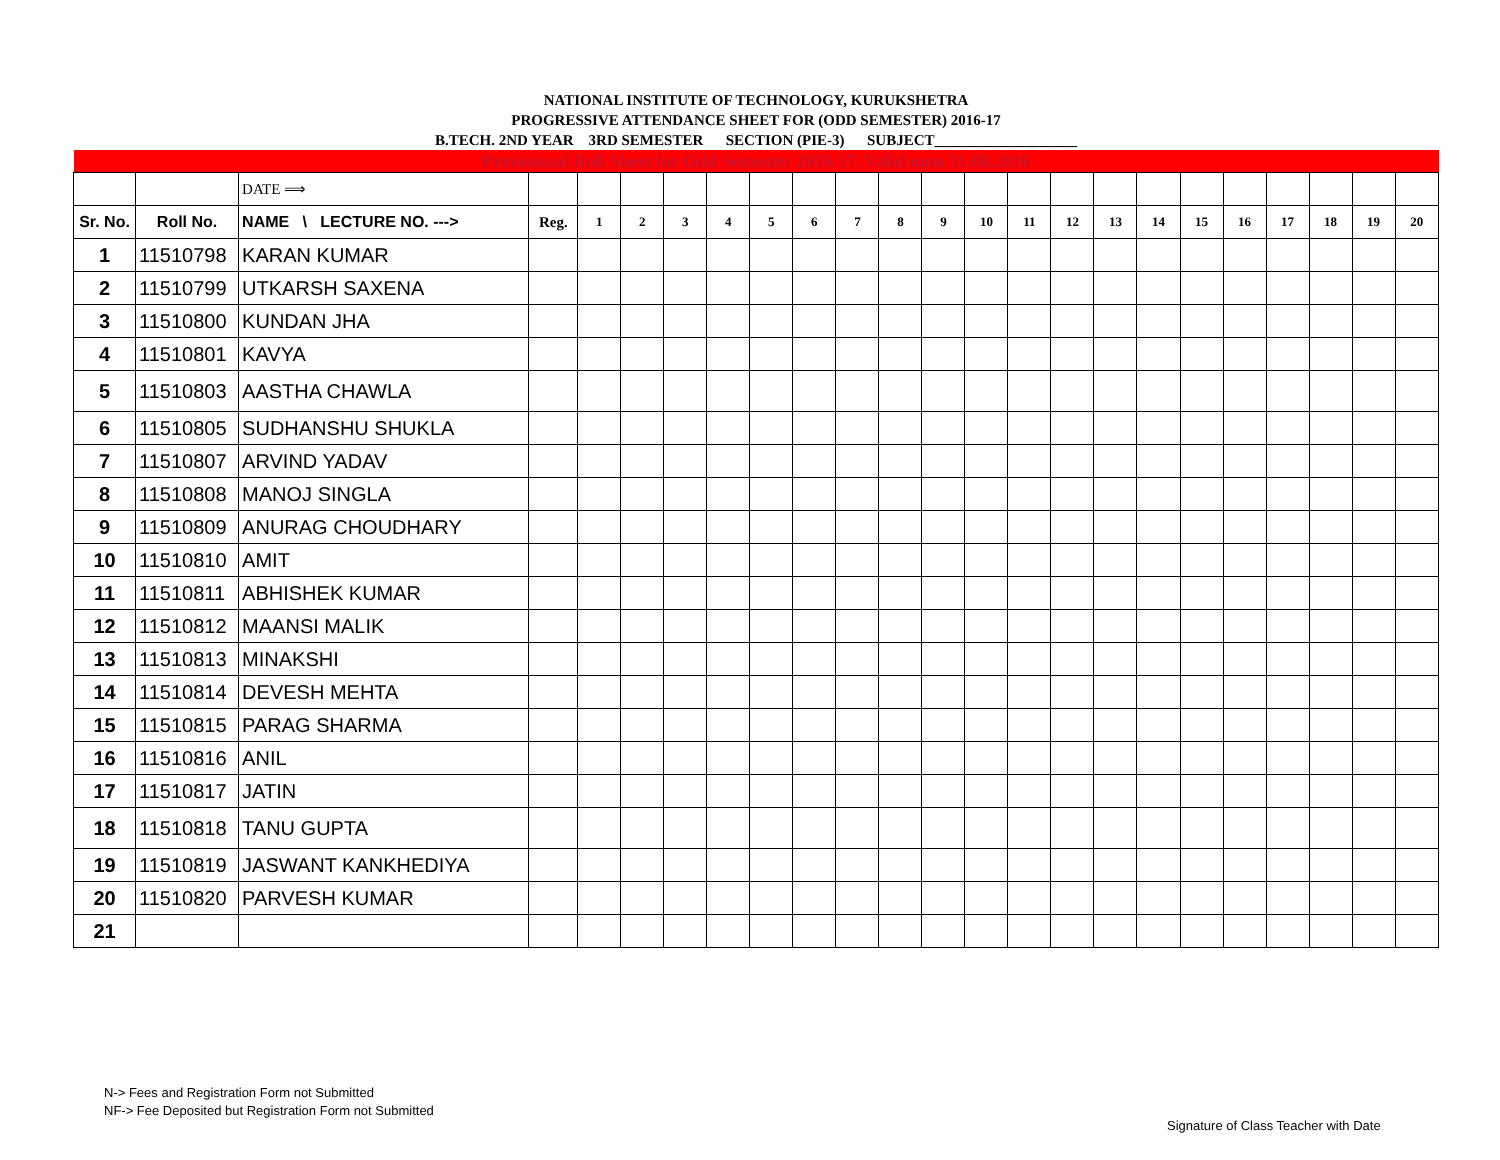NATIONAL INSTITUTE OF TECHNOLOGY, KURUKSHETRA
PROGRESSIVE ATTENDANCE SHEET FOR (ODD SEMESTER) 2016-17
B.TECH. 2ND YEAR 3RD SEMESTER SECTION (PIE-3) SUBJECT___________________
| Provisional Roll Sheet for Odd Semester 2016-17, Valid upto 31.08.2016 | | | | | | | | | | | | | | | | | | | | | | | |
| | | DATE ⟹ | | | | | | | | | | | | | | | | | | | | | |
| Sr. No. | Roll No. | NAME \ LECTURE NO. ---> | Reg. | 1 | 2 | 3 | 4 | 5 | 6 | 7 | 8 | 9 | 10 | 11 | 12 | 13 | 14 | 15 | 16 | 17 | 18 | 19 | 20 |
| 1 | 11510798 | KARAN KUMAR | | | | | | | | | | | | | | | | | | | | | |
| 2 | 11510799 | UTKARSH SAXENA | | | | | | | | | | | | | | | | | | | | | |
| 3 | 11510800 | KUNDAN JHA | | | | | | | | | | | | | | | | | | | | | |
| 4 | 11510801 | KAVYA | | | | | | | | | | | | | | | | | | | | | |
| 5 | 11510803 | AASTHA CHAWLA | | | | | | | | | | | | | | | | | | | | | |
| 6 | 11510805 | SUDHANSHU SHUKLA | | | | | | | | | | | | | | | | | | | | | |
| 7 | 11510807 | ARVIND YADAV | | | | | | | | | | | | | | | | | | | | | |
| 8 | 11510808 | MANOJ SINGLA | | | | | | | | | | | | | | | | | | | | | |
| 9 | 11510809 | ANURAG CHOUDHARY | | | | | | | | | | | | | | | | | | | | | |
| 10 | 11510810 | AMIT | | | | | | | | | | | | | | | | | | | | | |
| 11 | 11510811 | ABHISHEK KUMAR | | | | | | | | | | | | | | | | | | | | | |
| 12 | 11510812 | MAANSI MALIK | | | | | | | | | | | | | | | | | | | | | |
| 13 | 11510813 | MINAKSHI | | | | | | | | | | | | | | | | | | | | | |
| 14 | 11510814 | DEVESH MEHTA | | | | | | | | | | | | | | | | | | | | | |
| 15 | 11510815 | PARAG SHARMA | | | | | | | | | | | | | | | | | | | | | |
| 16 | 11510816 | ANIL | | | | | | | | | | | | | | | | | | | | | |
| 17 | 11510817 | JATIN | | | | | | | | | | | | | | | | | | | | | |
| 18 | 11510818 | TANU GUPTA | | | | | | | | | | | | | | | | | | | | | |
| 19 | 11510819 | JASWANT KANKHEDIYA | | | | | | | | | | | | | | | | | | | | | |
| 20 | 11510820 | PARVESH KUMAR | | | | | | | | | | | | | | | | | | | | | |
| 21 | | | | | | | | | | | | | | | | | | | | | | | |
N-> Fees and Registration Form not Submitted
NF-> Fee Deposited but Registration Form not Submitted
Signature of Class Teacher with Date